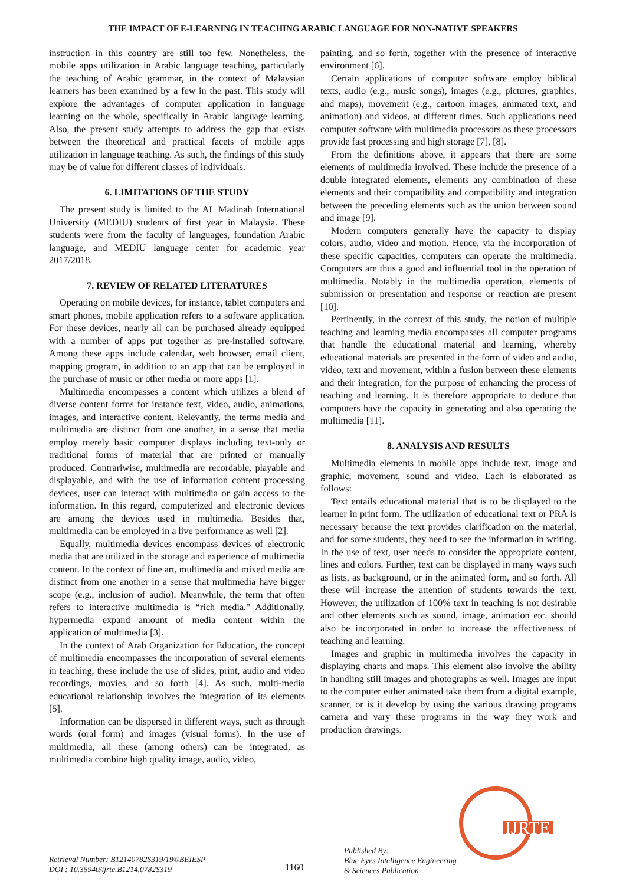THE IMPACT OF E-LEARNING IN TEACHING ARABIC LANGUAGE FOR NON-NATIVE SPEAKERS
instruction in this country are still too few. Nonetheless, the mobile apps utilization in Arabic language teaching, particularly the teaching of Arabic grammar, in the context of Malaysian learners has been examined by a few in the past. This study will explore the advantages of computer application in language learning on the whole, specifically in Arabic language learning. Also, the present study attempts to address the gap that exists between the theoretical and practical facets of mobile apps utilization in language teaching. As such, the findings of this study may be of value for different classes of individuals.
6. LIMITATIONS OF THE STUDY
The present study is limited to the AL Madinah International University (MEDIU) students of first year in Malaysia. These students were from the faculty of languages, foundation Arabic language, and MEDIU language center for academic year 2017/2018.
7. REVIEW OF RELATED LITERATURES
Operating on mobile devices, for instance, tablet computers and smart phones, mobile application refers to a software application. For these devices, nearly all can be purchased already equipped with a number of apps put together as pre-installed software. Among these apps include calendar, web browser, email client, mapping program, in addition to an app that can be employed in the purchase of music or other media or more apps [1].
Multimedia encompasses a content which utilizes a blend of diverse content forms for instance text, video, audio, animations, images, and interactive content. Relevantly, the terms media and multimedia are distinct from one another, in a sense that media employ merely basic computer displays including text-only or traditional forms of material that are printed or manually produced. Contrariwise, multimedia are recordable, playable and displayable, and with the use of information content processing devices, user can interact with multimedia or gain access to the information. In this regard, computerized and electronic devices are among the devices used in multimedia. Besides that, multimedia can be employed in a live performance as well [2].
Equally, multimedia devices encompass devices of electronic media that are utilized in the storage and experience of multimedia content. In the context of fine art, multimedia and mixed media are distinct from one another in a sense that multimedia have bigger scope (e.g., inclusion of audio). Meanwhile, the term that often refers to interactive multimedia is “rich media." Additionally, hypermedia expand amount of media content within the application of multimedia [3].
In the context of Arab Organization for Education, the concept of multimedia encompasses the incorporation of several elements in teaching, these include the use of slides, print, audio and video recordings, movies, and so forth [4]. As such, multi-media educational relationship involves the integration of its elements [5].
Information can be dispersed in different ways, such as through words (oral form) and images (visual forms). In the use of multimedia, all these (among others) can be integrated, as multimedia combine high quality image, audio, video,
painting, and so forth, together with the presence of interactive environment [6].
Certain applications of computer software employ biblical texts, audio (e.g., music songs), images (e.g., pictures, graphics, and maps), movement (e.g., cartoon images, animated text, and animation) and videos, at different times. Such applications need computer software with multimedia processors as these processors provide fast processing and high storage [7], [8].
From the definitions above, it appears that there are some elements of multimedia involved. These include the presence of a double integrated elements, elements any combination of these elements and their compatibility and compatibility and integration between the preceding elements such as the union between sound and image [9].
Modern computers generally have the capacity to display colors, audio, video and motion. Hence, via the incorporation of these specific capacities, computers can operate the multimedia. Computers are thus a good and influential tool in the operation of multimedia. Notably in the multimedia operation, elements of submission or presentation and response or reaction are present [10].
Pertinently, in the context of this study, the notion of multiple teaching and learning media encompasses all computer programs that handle the educational material and learning, whereby educational materials are presented in the form of video and audio, video, text and movement, within a fusion between these elements and their integration, for the purpose of enhancing the process of teaching and learning. It is therefore appropriate to deduce that computers have the capacity in generating and also operating the multimedia [11].
8. ANALYSIS AND RESULTS
Multimedia elements in mobile apps include text, image and graphic, movement, sound and video. Each is elaborated as follows:
Text entails educational material that is to be displayed to the learner in print form. The utilization of educational text or PRA is necessary because the text provides clarification on the material, and for some students, they need to see the information in writing. In the use of text, user needs to consider the appropriate content, lines and colors. Further, text can be displayed in many ways such as lists, as background, or in the animated form, and so forth. All these will increase the attention of students towards the text. However, the utilization of 100% text in teaching is not desirable and other elements such as sound, image, animation etc. should also be incorporated in order to increase the effectiveness of teaching and learning.
Images and graphic in multimedia involves the capacity in displaying charts and maps. This element also involve the ability in handling still images and photographs as well. Images are input to the computer either animated take them from a digital example, scanner, or is it develop by using the various drawing programs camera and vary these programs in the way they work and production drawings.
IJRTE
Retrieval Number: B12140782S319/19©BEIESP
DOI : 10.35940/ijrte.B1214.0782S319
1160
Published By:
Blue Eyes Intelligence Engineering
& Sciences Publication